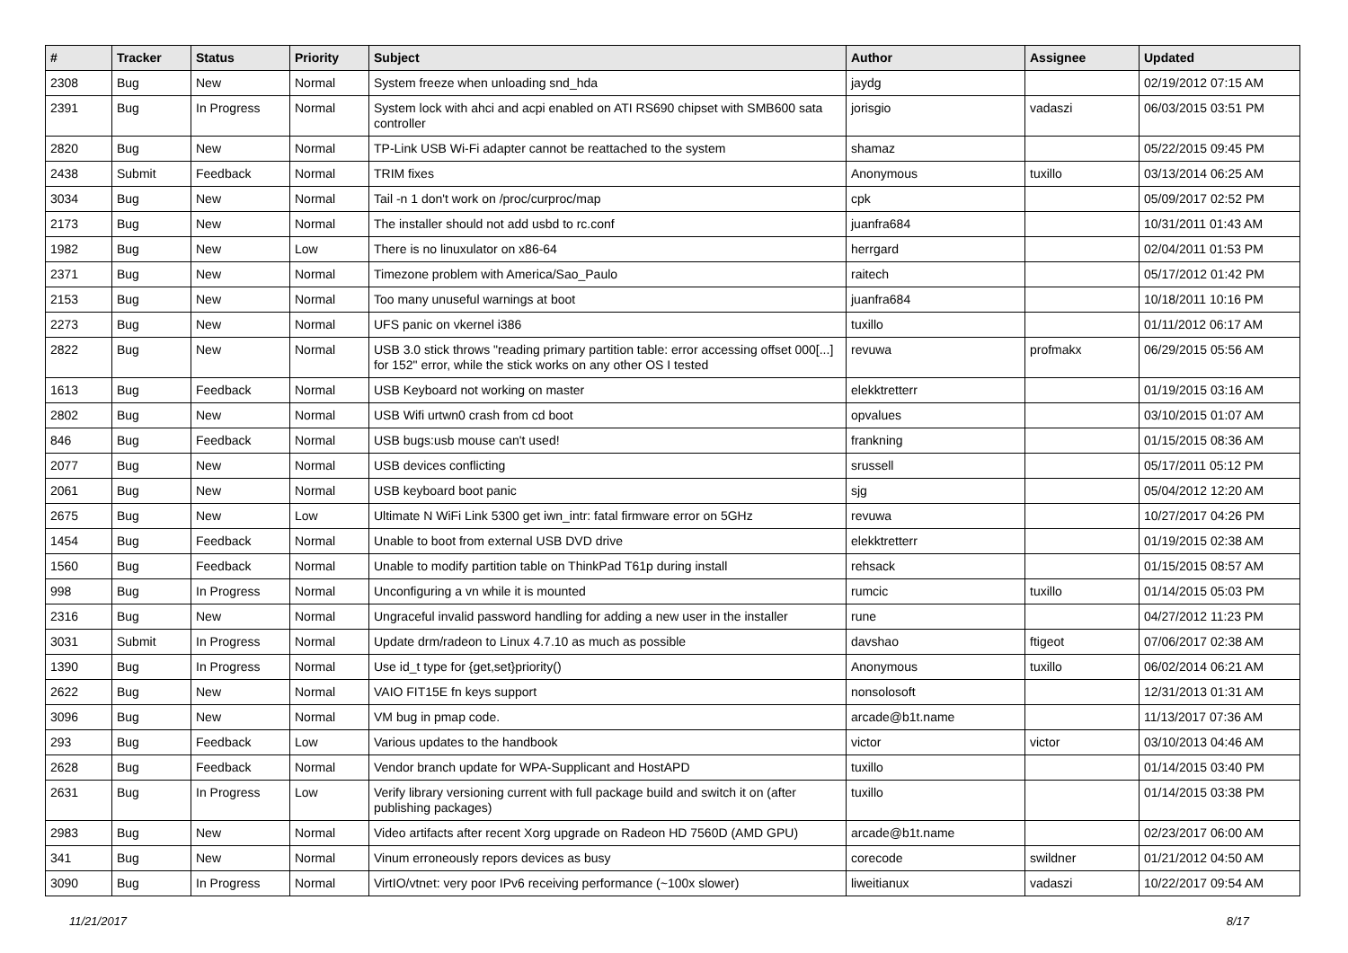| # | Tracker | Status | Priority | Subject | Author | Assignee | Updated |
| --- | --- | --- | --- | --- | --- | --- | --- |
| 2308 | Bug | New | Normal | System freeze when unloading snd_hda | jaydg | | 02/19/2012 07:15 AM |
| 2391 | Bug | In Progress | Normal | System lock with ahci and acpi enabled on ATI RS690 chipset with SMB600 sata controller | jorisgio | vadaszi | 06/03/2015 03:51 PM |
| 2820 | Bug | New | Normal | TP-Link USB Wi-Fi adapter cannot be reattached to the system | shamaz | | 05/22/2015 09:45 PM |
| 2438 | Submit | Feedback | Normal | TRIM fixes | Anonymous | tuxillo | 03/13/2014 06:25 AM |
| 3034 | Bug | New | Normal | Tail -n 1 don't work on /proc/curproc/map | cpk | | 05/09/2017 02:52 PM |
| 2173 | Bug | New | Normal | The installer should not add usbd to rc.conf | juanfra684 | | 10/31/2011 01:43 AM |
| 1982 | Bug | New | Low | There is no linuxulator on x86-64 | herrgard | | 02/04/2011 01:53 PM |
| 2371 | Bug | New | Normal | Timezone problem with America/Sao_Paulo | raitech | | 05/17/2012 01:42 PM |
| 2153 | Bug | New | Normal | Too many unuseful warnings at boot | juanfra684 | | 10/18/2011 10:16 PM |
| 2273 | Bug | New | Normal | UFS panic on vkernel i386 | tuxillo | | 01/11/2012 06:17 AM |
| 2822 | Bug | New | Normal | USB 3.0 stick throws "reading primary partition table: error accessing offset 000[...] for 152" error, while the stick works on any other OS I tested | revuwa | profmakx | 06/29/2015 05:56 AM |
| 1613 | Bug | Feedback | Normal | USB Keyboard not working on master | elekktretterr | | 01/19/2015 03:16 AM |
| 2802 | Bug | New | Normal | USB Wifi urtwn0 crash from cd boot | opvalues | | 03/10/2015 01:07 AM |
| 846 | Bug | Feedback | Normal | USB bugs:usb mouse can't used! | frankning | | 01/15/2015 08:36 AM |
| 2077 | Bug | New | Normal | USB devices conflicting | srussell | | 05/17/2011 05:12 PM |
| 2061 | Bug | New | Normal | USB keyboard boot panic | sjg | | 05/04/2012 12:20 AM |
| 2675 | Bug | New | Low | Ultimate N WiFi Link 5300 get iwn_intr: fatal firmware error on 5GHz | revuwa | | 10/27/2017 04:26 PM |
| 1454 | Bug | Feedback | Normal | Unable to boot from external USB DVD drive | elekktretterr | | 01/19/2015 02:38 AM |
| 1560 | Bug | Feedback | Normal | Unable to modify partition table on ThinkPad T61p during install | rehsack | | 01/15/2015 08:57 AM |
| 998 | Bug | In Progress | Normal | Unconfiguring a vn while it is mounted | rumcic | tuxillo | 01/14/2015 05:03 PM |
| 2316 | Bug | New | Normal | Ungraceful invalid password handling for adding a new user in the installer | rune | | 04/27/2012 11:23 PM |
| 3031 | Submit | In Progress | Normal | Update drm/radeon to Linux 4.7.10 as much as possible | davshao | ftigeot | 07/06/2017 02:38 AM |
| 1390 | Bug | In Progress | Normal | Use id_t type for {get,set}priority() | Anonymous | tuxillo | 06/02/2014 06:21 AM |
| 2622 | Bug | New | Normal | VAIO FIT15E fn keys support | nonsolosoft | | 12/31/2013 01:31 AM |
| 3096 | Bug | New | Normal | VM bug in pmap code. | arcade@b1t.name | | 11/13/2017 07:36 AM |
| 293 | Bug | Feedback | Low | Various updates to the handbook | victor | victor | 03/10/2013 04:46 AM |
| 2628 | Bug | Feedback | Normal | Vendor branch update for WPA-Supplicant and HostAPD | tuxillo | | 01/14/2015 03:40 PM |
| 2631 | Bug | In Progress | Low | Verify library versioning current with full package build and switch it on (after publishing packages) | tuxillo | | 01/14/2015 03:38 PM |
| 2983 | Bug | New | Normal | Video artifacts after recent Xorg upgrade on Radeon HD 7560D (AMD GPU) | arcade@b1t.name | | 02/23/2017 06:00 AM |
| 341 | Bug | New | Normal | Vinum erroneously repors devices as busy | corecode | swildner | 01/21/2012 04:50 AM |
| 3090 | Bug | In Progress | Normal | VirtIO/vtnet: very poor IPv6 receiving performance (~100x slower) | liweitianux | vadaszi | 10/22/2017 09:54 AM |
11/21/2017 8/17